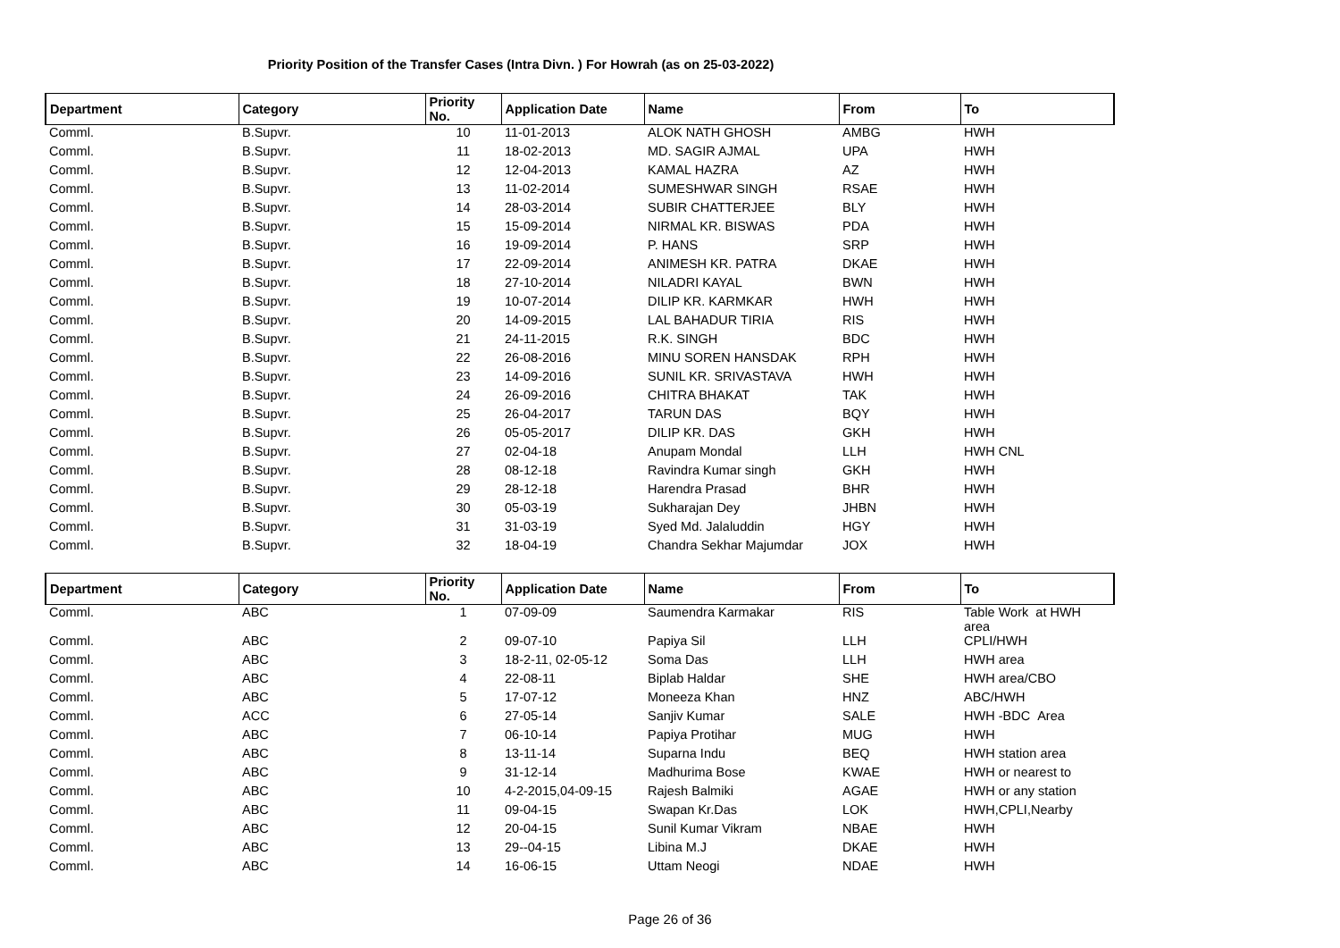Priority Position of the Transfer Cases (Intra Divn. ) For Howrah (as on 25-03-2022)
| Department | Category | Priority No. | Application Date | Name | From | To |
| --- | --- | --- | --- | --- | --- | --- |
| Comml. | B.Supvr. | 10 | 11-01-2013 | ALOK NATH GHOSH | AMBG | HWH |
| Comml. | B.Supvr. | 11 | 18-02-2013 | MD. SAGIR AJMAL | UPA | HWH |
| Comml. | B.Supvr. | 12 | 12-04-2013 | KAMAL HAZRA | AZ | HWH |
| Comml. | B.Supvr. | 13 | 11-02-2014 | SUMESHWAR SINGH | RSAE | HWH |
| Comml. | B.Supvr. | 14 | 28-03-2014 | SUBIR CHATTERJEE | BLY | HWH |
| Comml. | B.Supvr. | 15 | 15-09-2014 | NIRMAL KR. BISWAS | PDA | HWH |
| Comml. | B.Supvr. | 16 | 19-09-2014 | P. HANS | SRP | HWH |
| Comml. | B.Supvr. | 17 | 22-09-2014 | ANIMESH KR. PATRA | DKAE | HWH |
| Comml. | B.Supvr. | 18 | 27-10-2014 | NILADRI KAYAL | BWN | HWH |
| Comml. | B.Supvr. | 19 | 10-07-2014 | DILIP KR. KARMKAR | HWH | HWH |
| Comml. | B.Supvr. | 20 | 14-09-2015 | LAL BAHADUR TIRIA | RIS | HWH |
| Comml. | B.Supvr. | 21 | 24-11-2015 | R.K. SINGH | BDC | HWH |
| Comml. | B.Supvr. | 22 | 26-08-2016 | MINU SOREN HANSDAK | RPH | HWH |
| Comml. | B.Supvr. | 23 | 14-09-2016 | SUNIL KR. SRIVASTAVA | HWH | HWH |
| Comml. | B.Supvr. | 24 | 26-09-2016 | CHITRA BHAKAT | TAK | HWH |
| Comml. | B.Supvr. | 25 | 26-04-2017 | TARUN DAS | BQY | HWH |
| Comml. | B.Supvr. | 26 | 05-05-2017 | DILIP KR. DAS | GKH | HWH |
| Comml. | B.Supvr. | 27 | 02-04-18 | Anupam Mondal | LLH | HWH CNL |
| Comml. | B.Supvr. | 28 | 08-12-18 | Ravindra Kumar singh | GKH | HWH |
| Comml. | B.Supvr. | 29 | 28-12-18 | Harendra Prasad | BHR | HWH |
| Comml. | B.Supvr. | 30 | 05-03-19 | Sukharajan Dey | JHBN | HWH |
| Comml. | B.Supvr. | 31 | 31-03-19 | Syed Md. Jalaluddin | HGY | HWH |
| Comml. | B.Supvr. | 32 | 18-04-19 | Chandra Sekhar Majumdar | JOX | HWH |
| Department | Category | Priority No. | Application Date | Name | From | To |
| --- | --- | --- | --- | --- | --- | --- |
| Comml. | ABC | 1 | 07-09-09 | Saumendra Karmakar | RIS | Table Work at HWH area |
| Comml. | ABC | 2 | 09-07-10 | Papiya Sil | LLH | CPLI/HWH |
| Comml. | ABC | 3 | 18-2-11, 02-05-12 | Soma Das | LLH | HWH area |
| Comml. | ABC | 4 | 22-08-11 | Biplab Haldar | SHE | HWH area/CBO |
| Comml. | ABC | 5 | 17-07-12 | Moneeza Khan | HNZ | ABC/HWH |
| Comml. | ACC | 6 | 27-05-14 | Sanjiv Kumar | SALE | HWH -BDC Area |
| Comml. | ABC | 7 | 06-10-14 | Papiya Protihar | MUG | HWH |
| Comml. | ABC | 8 | 13-11-14 | Suparna Indu | BEQ | HWH station area |
| Comml. | ABC | 9 | 31-12-14 | Madhurima Bose | KWAE | HWH or nearest to |
| Comml. | ABC | 10 | 4-2-2015,04-09-15 | Rajesh Balmiki | AGAE | HWH or any station |
| Comml. | ABC | 11 | 09-04-15 | Swapan Kr.Das | LOK | HWH,CPLI,Nearby |
| Comml. | ABC | 12 | 20-04-15 | Sunil Kumar Vikram | NBAE | HWH |
| Comml. | ABC | 13 | 29--04-15 | Libina M.J | DKAE | HWH |
| Comml. | ABC | 14 | 16-06-15 | Uttam Neogi | NDAE | HWH |
Page 26 of 36